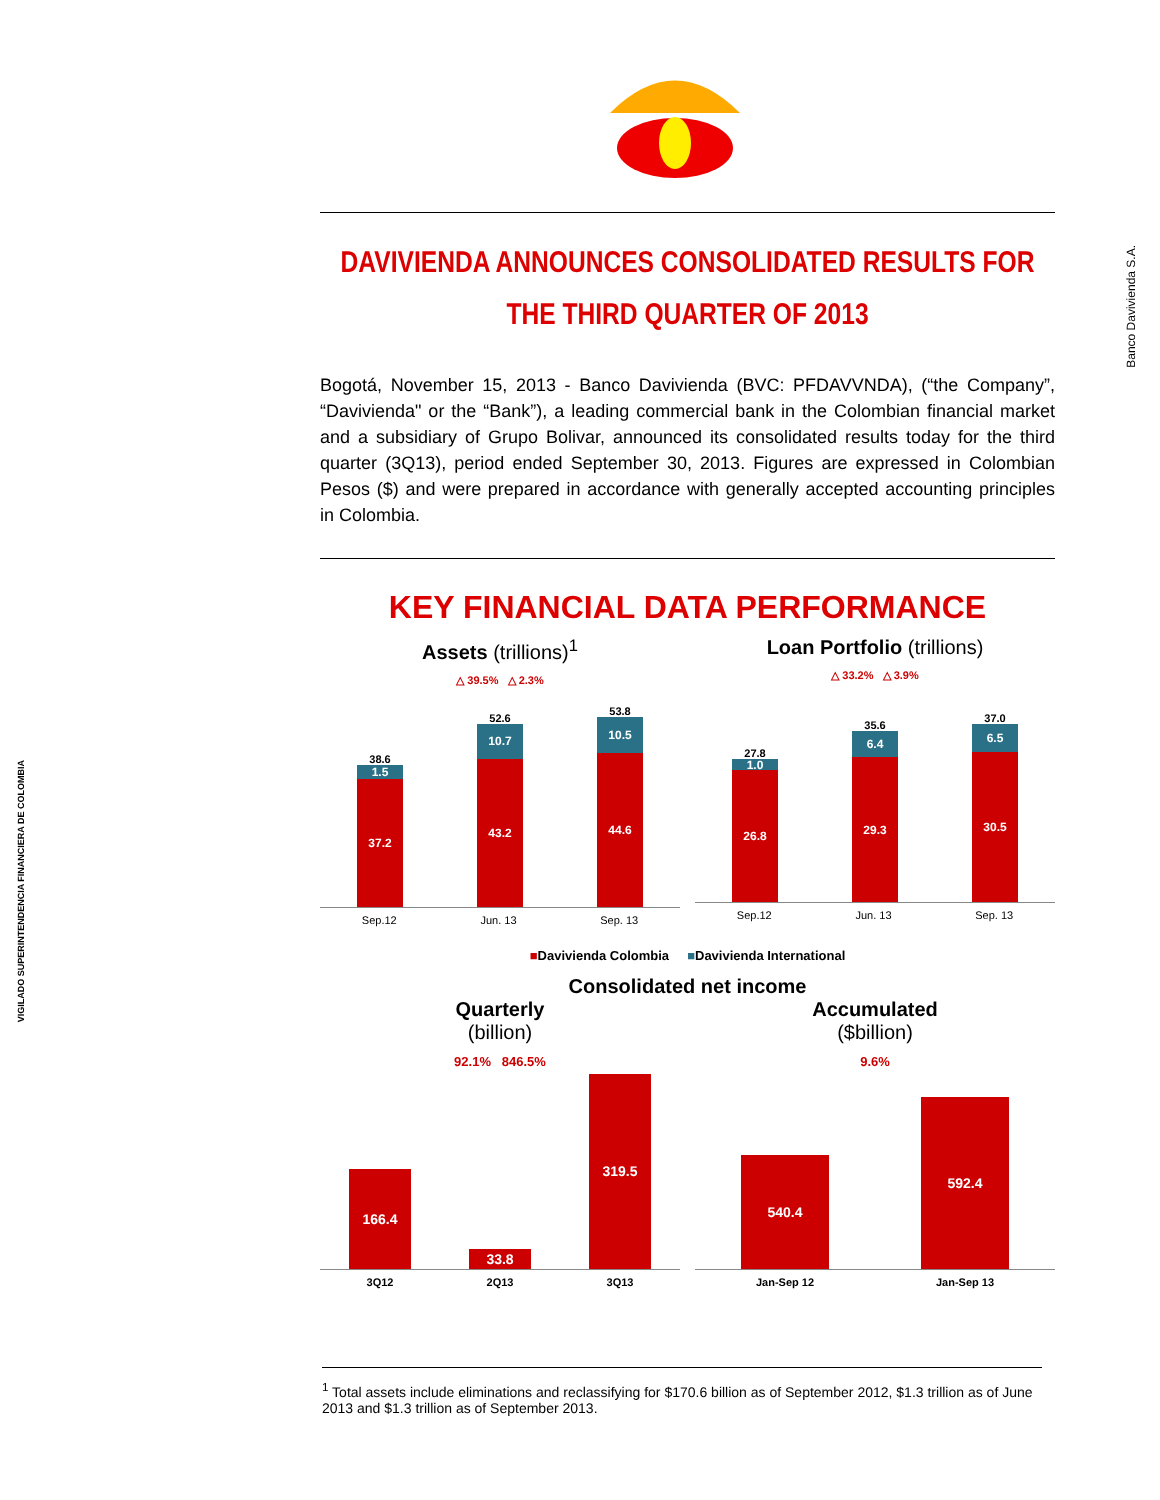Banco Davivienda S.A.
VIGILADO SUPERINTENDENCIA FINANCIERA DE COLOMBIA
DAVIVIENDA ANNOUNCES CONSOLIDATED RESULTS FOR
THE THIRD QUARTER OF 2013
Bogotá, November 15, 2013 - Banco Davivienda (BVC: PFDAVVNDA), (“the Company”, “Davivienda" or the “Bank”), a leading commercial bank in the Colombian financial market and a subsidiary of Grupo Bolivar, announced its consolidated results today for the third quarter (3Q13), period ended September 30, 2013. Figures are expressed in Colombian Pesos ($) and were prepared in accordance with generally accepted accounting principles in Colombia.
KEY FINANCIAL DATA PERFORMANCE
Assets (trillions)<sup>1</sup>
△ 39.5% △ 2.3%
38.6
1.5
37.2
52.6
10.7
43.2
53.8
10.5
44.6
Sep.12 Jun. 13 Sep. 13
Loan Portfolio (trillions)
△ 33.2% △ 3.9%
27.8
1.0
26.8
35.6
6.4
29.3
37.0
6.5
30.5
Sep.12 Jun. 13 Sep. 13
■Davivienda Colombia ■Davivienda International
Consolidated net income
Quarterly
(billion)
92.1% 846.5%
166.4
33.8
319.5
3Q12 2Q13 3Q13
Accumulated
($billion)
9.6%
540.4
592.4
Jan-Sep 12 Jan-Sep 13
<sup>1</sup> Total assets include eliminations and reclassifying for $170.6 billion as of September 2012, $1.3 trillion as of June 2013 and $1.3 trillion as of September 2013.